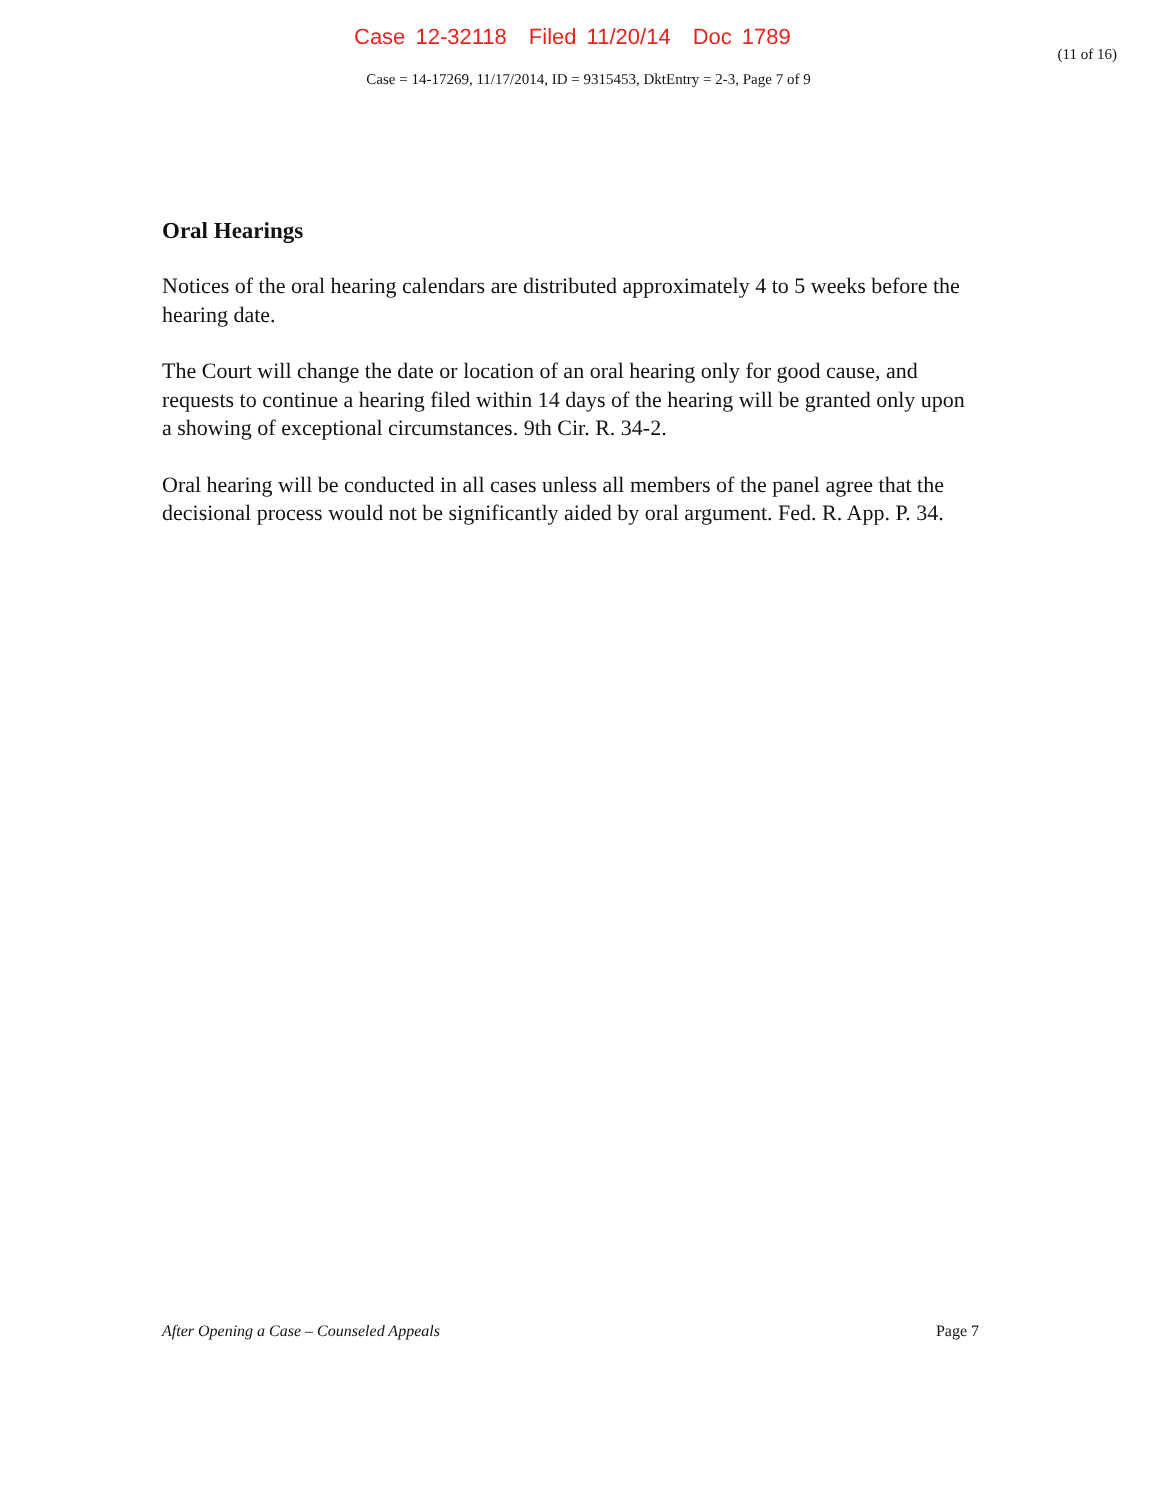Case 12-32118 Filed 11/20/14 Doc 1789
(11 of 16)
Case = 14-17269, 11/17/2014, ID = 9315453, DktEntry = 2-3, Page 7 of 9
Oral Hearings
Notices of the oral hearing calendars are distributed approximately 4 to 5 weeks before the hearing date.
The Court will change the date or location of an oral hearing only for good cause, and requests to continue a hearing filed within 14 days of the hearing will be granted only upon a showing of exceptional circumstances. 9th Cir. R. 34-2.
Oral hearing will be conducted in all cases unless all members of the panel agree that the decisional process would not be significantly aided by oral argument. Fed. R. App. P. 34.
After Opening a Case – Counseled Appeals Page 7